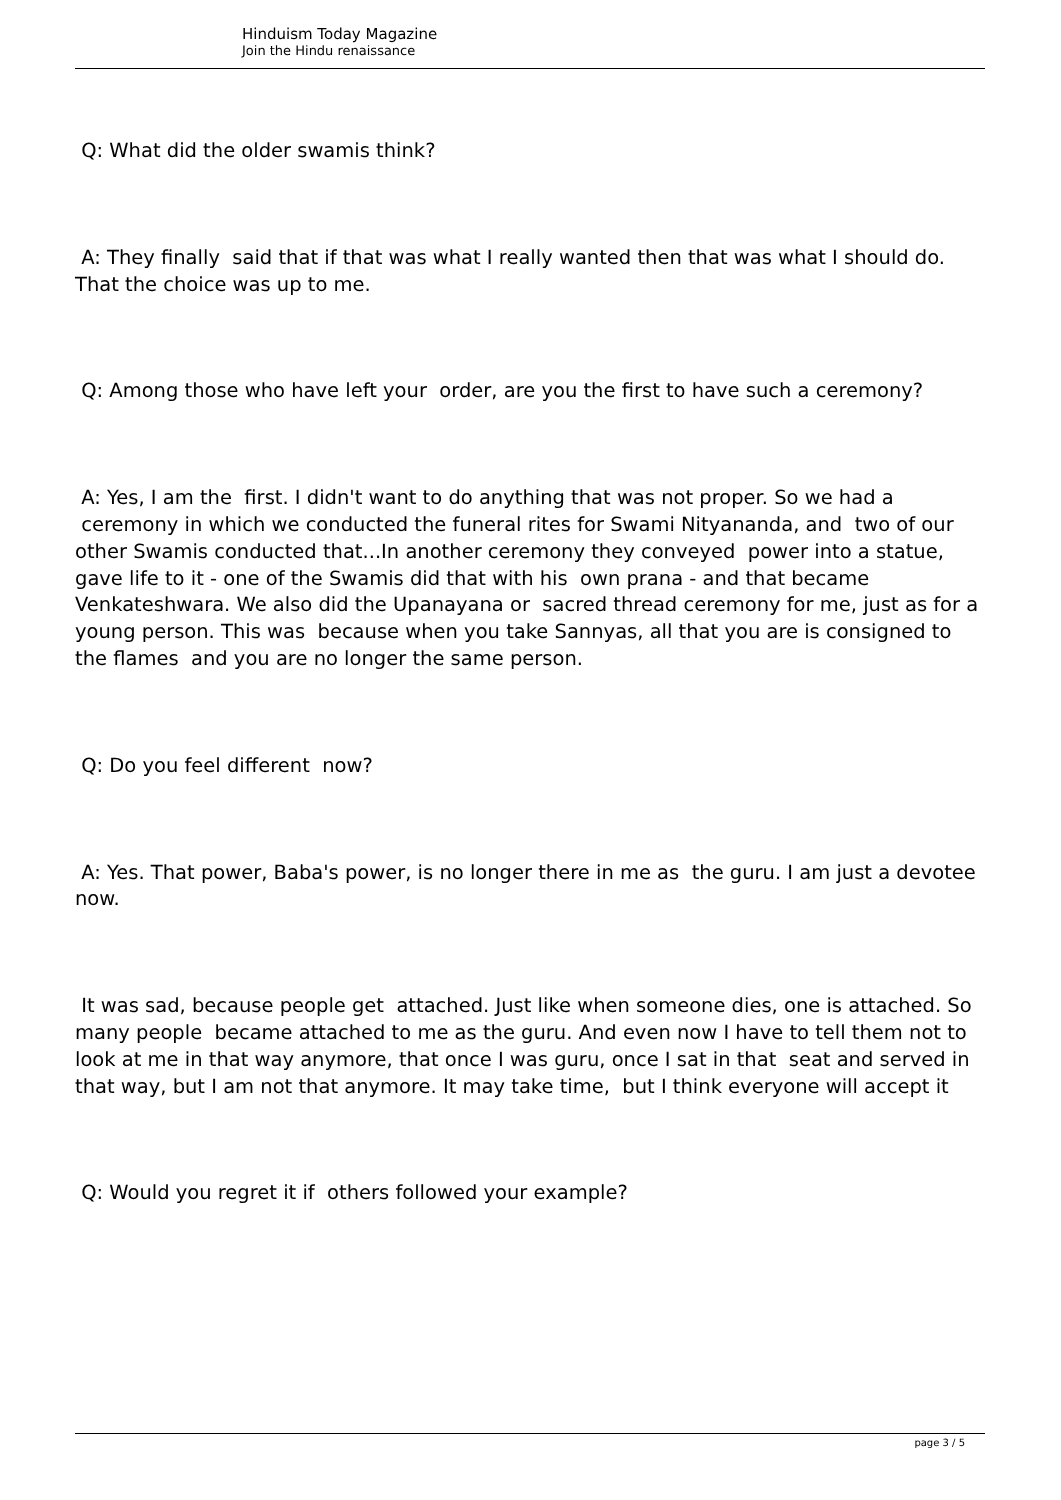Hinduism Today Magazine
Join the Hindu renaissance
Q: What did the older swamis think?
A: They finally said that if that was what I really wanted then that was what I should do. That the choice was up to me.
Q: Among those who have left your order, are you the first to have such a ceremony?
A: Yes, I am the first. I didn't want to do anything that was not proper. So we had a ceremony in which we conducted the funeral rites for Swami Nityananda, and two of our other Swamis conducted that...In another ceremony they conveyed power into a statue, gave life to it - one of the Swamis did that with his own prana - and that became Venkateshwara. We also did the Upanayana or sacred thread ceremony for me, just as for a young person. This was because when you take Sannyas, all that you are is consigned to the flames and you are no longer the same person.
Q: Do you feel different now?
A: Yes. That power, Baba's power, is no longer there in me as the guru. I am just a devotee now.
It was sad, because people get attached. Just like when someone dies, one is attached. So many people became attached to me as the guru. And even now I have to tell them not to look at me in that way anymore, that once I was guru, once I sat in that seat and served in that way, but I am not that anymore. It may take time, but I think everyone will accept it
Q: Would you regret it if others followed your example?
page 3 / 5